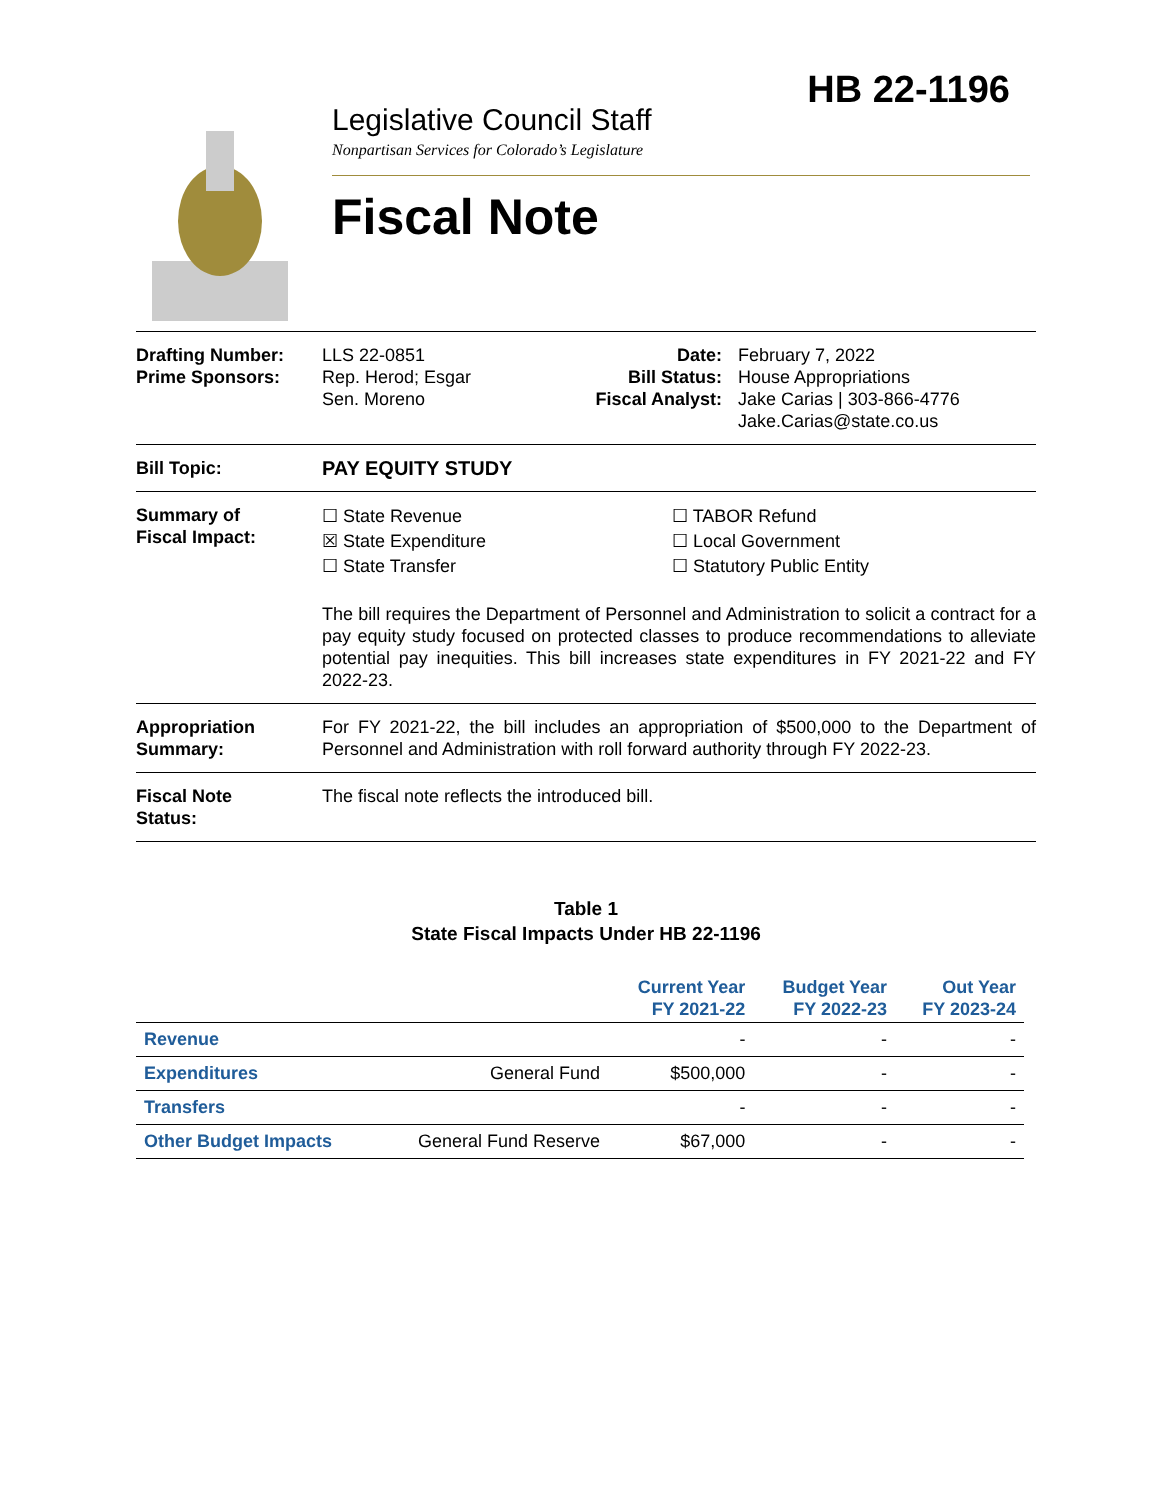HB 22-1196
Legislative Council Staff
Nonpartisan Services for Colorado’s Legislature
Fiscal Note
Drafting Number:
Prime Sponsors:
LLS 22-0851
Rep. Herod; Esgar
Sen. Moreno
Date:
Bill Status:
Fiscal Analyst:
February 7, 2022
House Appropriations
Jake Carias | 303-866-4776
Jake.Carias@state.co.us
Bill Topic: PAY EQUITY STUDY
Summary of
Fiscal Impact:
☐ State Revenue
☒ State Expenditure
☐ State Transfer
☐ TABOR Refund
☐ Local Government
☐ Statutory Public Entity
The bill requires the Department of Personnel and Administration to solicit a contract for a pay equity study focused on protected classes to produce recommendations to alleviate potential pay inequities. This bill increases state expenditures in FY 2021-22 and FY 2022-23.
Appropriation
Summary:
For FY 2021-22, the bill includes an appropriation of $500,000 to the Department of Personnel and Administration with roll forward authority through FY 2022-23.
Fiscal Note
Status:
The fiscal note reflects the introduced bill.
Table 1
State Fiscal Impacts Under HB 22-1196
| | | Current Year FY 2021-22 | Budget Year FY 2022-23 | Out Year FY 2023-24 |
| --- | --- | --- | --- | --- |
| Revenue | | - | - | - |
| Expenditures | General Fund | $500,000 | - | - |
| Transfers | | - | - | - |
| Other Budget Impacts | General Fund Reserve | $67,000 | - | - |